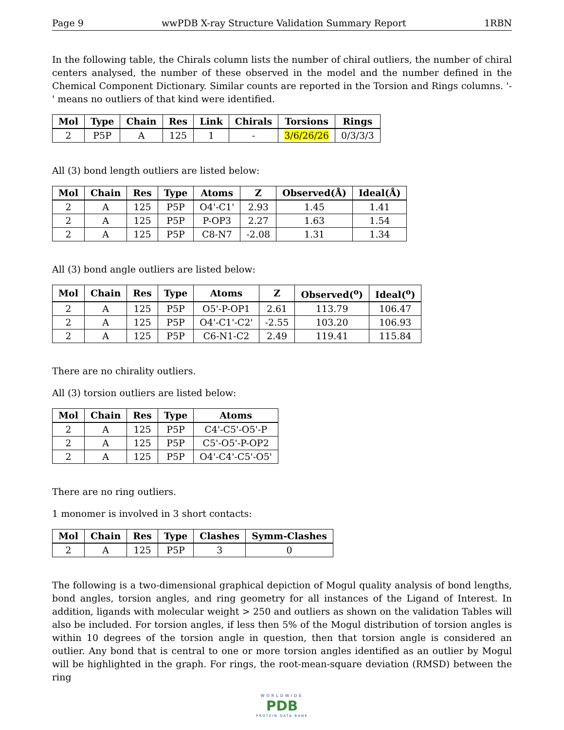Page 9 wwPDB X-ray Structure Validation Summary Report 1RBN
In the following table, the Chirals column lists the number of chiral outliers, the number of chiral centers analysed, the number of these observed in the model and the number defined in the Chemical Component Dictionary. Similar counts are reported in the Torsion and Rings columns. '-' means no outliers of that kind were identified.
| Mol | Type | Chain | Res | Link | Chirals | Torsions | Rings |
| --- | --- | --- | --- | --- | --- | --- | --- |
| 2 | P5P | A | 125 | 1 | - | 3/6/26/26 | 0/3/3/3 |
All (3) bond length outliers are listed below:
| Mol | Chain | Res | Type | Atoms | Z | Observed(Å) | Ideal(Å) |
| --- | --- | --- | --- | --- | --- | --- | --- |
| 2 | A | 125 | P5P | O4'-C1' | 2.93 | 1.45 | 1.41 |
| 2 | A | 125 | P5P | P-OP3 | 2.27 | 1.63 | 1.54 |
| 2 | A | 125 | P5P | C8-N7 | -2.08 | 1.31 | 1.34 |
All (3) bond angle outliers are listed below:
| Mol | Chain | Res | Type | Atoms | Z | Observed(<sup>o</sup>) | Ideal(<sup>o</sup>) |
| --- | --- | --- | --- | --- | --- | --- | --- |
| 2 | A | 125 | P5P | O5'-P-OP1 | 2.61 | 113.79 | 106.47 |
| 2 | A | 125 | P5P | O4'-C1'-C2' | -2.55 | 103.20 | 106.93 |
| 2 | A | 125 | P5P | C6-N1-C2 | 2.49 | 119.41 | 115.84 |
There are no chirality outliers.
All (3) torsion outliers are listed below:
| Mol | Chain | Res | Type | Atoms |
| --- | --- | --- | --- | --- |
| 2 | A | 125 | P5P | C4'-C5'-O5'-P |
| 2 | A | 125 | P5P | C5'-O5'-P-OP2 |
| 2 | A | 125 | P5P | O4'-C4'-C5'-O5' |
There are no ring outliers.
1 monomer is involved in 3 short contacts:
| Mol | Chain | Res | Type | Clashes | Symm-Clashes |
| --- | --- | --- | --- | --- | --- |
| 2 | A | 125 | P5P | 3 | 0 |
The following is a two-dimensional graphical depiction of Mogul quality analysis of bond lengths, bond angles, torsion angles, and ring geometry for all instances of the Ligand of Interest. In addition, ligands with molecular weight > 250 and outliers as shown on the validation Tables will also be included. For torsion angles, if less then 5% of the Mogul distribution of torsion angles is within 10 degrees of the torsion angle in question, then that torsion angle is considered an outlier. Any bond that is central to one or more torsion angles identified as an outlier by Mogul will be highlighted in the graph. For rings, the root-mean-square deviation (RMSD) between the ring
WORLDWIDE
PDB
PROTEIN DATA BANK